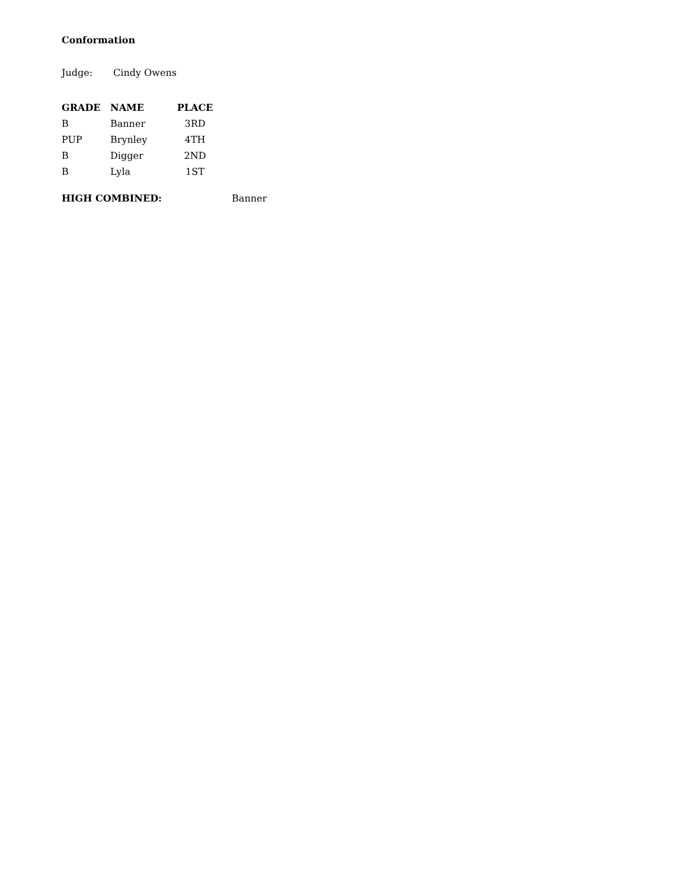Conformation
Judge: Cindy Owens
| GRADE | NAME | PLACE |
| --- | --- | --- |
| B | Banner | 3RD |
| PUP | Brynley | 4TH |
| B | Digger | 2ND |
| B | Lyla | 1ST |
HIGH COMBINED: Banner